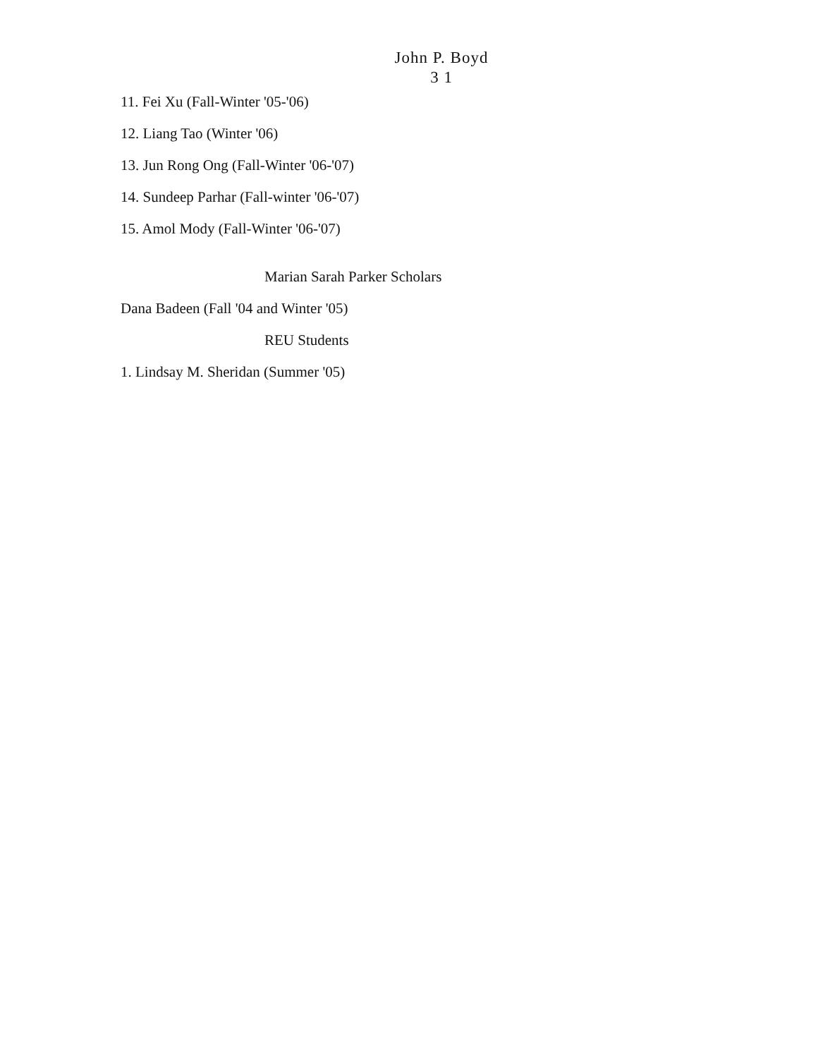John P. Boyd
3 1
11. Fei Xu (Fall-Winter '05-'06)
12. Liang Tao (Winter '06)
13. Jun Rong Ong (Fall-Winter '06-'07)
14. Sundeep Parhar (Fall-winter '06-'07)
15. Amol Mody (Fall-Winter '06-'07)
Marian Sarah Parker Scholars
Dana Badeen (Fall '04 and Winter '05)
REU Students
1. Lindsay M. Sheridan (Summer '05)